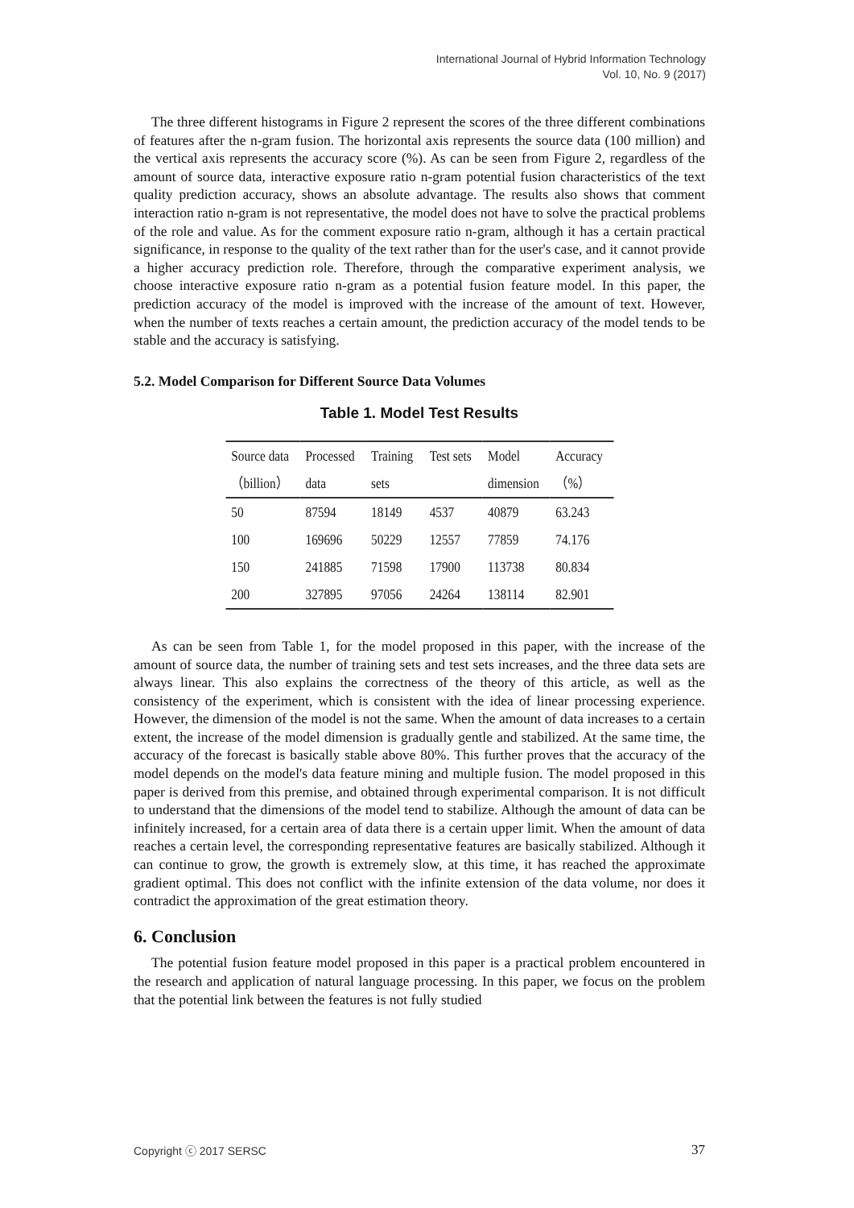International Journal of Hybrid Information Technology
Vol. 10, No. 9 (2017)
The three different histograms in Figure 2 represent the scores of the three different combinations of features after the n-gram fusion. The horizontal axis represents the source data (100 million) and the vertical axis represents the accuracy score (%). As can be seen from Figure 2, regardless of the amount of source data, interactive exposure ratio n-gram potential fusion characteristics of the text quality prediction accuracy, shows an absolute advantage. The results also shows that comment interaction ratio n-gram is not representative, the model does not have to solve the practical problems of the role and value. As for the comment exposure ratio n-gram, although it has a certain practical significance, in response to the quality of the text rather than for the user's case, and it cannot provide a higher accuracy prediction role. Therefore, through the comparative experiment analysis, we choose interactive exposure ratio n-gram as a potential fusion feature model. In this paper, the prediction accuracy of the model is improved with the increase of the amount of text. However, when the number of texts reaches a certain amount, the prediction accuracy of the model tends to be stable and the accuracy is satisfying.
5.2. Model Comparison for Different Source Data Volumes
Table 1. Model Test Results
| Source data | Processed | Training | Test sets | Model | Accuracy |
| --- | --- | --- | --- | --- | --- |
| （billion） | data | sets | | dimension | （%） |
| 50 | 87594 | 18149 | 4537 | 40879 | 63.243 |
| 100 | 169696 | 50229 | 12557 | 77859 | 74.176 |
| 150 | 241885 | 71598 | 17900 | 113738 | 80.834 |
| 200 | 327895 | 97056 | 24264 | 138114 | 82.901 |
As can be seen from Table 1, for the model proposed in this paper, with the increase of the amount of source data, the number of training sets and test sets increases, and the three data sets are always linear. This also explains the correctness of the theory of this article, as well as the consistency of the experiment, which is consistent with the idea of linear processing experience. However, the dimension of the model is not the same. When the amount of data increases to a certain extent, the increase of the model dimension is gradually gentle and stabilized. At the same time, the accuracy of the forecast is basically stable above 80%. This further proves that the accuracy of the model depends on the model's data feature mining and multiple fusion. The model proposed in this paper is derived from this premise, and obtained through experimental comparison. It is not difficult to understand that the dimensions of the model tend to stabilize. Although the amount of data can be infinitely increased, for a certain area of data there is a certain upper limit. When the amount of data reaches a certain level, the corresponding representative features are basically stabilized. Although it can continue to grow, the growth is extremely slow, at this time, it has reached the approximate gradient optimal. This does not conflict with the infinite extension of the data volume, nor does it contradict the approximation of the great estimation theory.
6. Conclusion
The potential fusion feature model proposed in this paper is a practical problem encountered in the research and application of natural language processing. In this paper, we focus on the problem that the potential link between the features is not fully studied
Copyright ⓒ 2017 SERSC 37